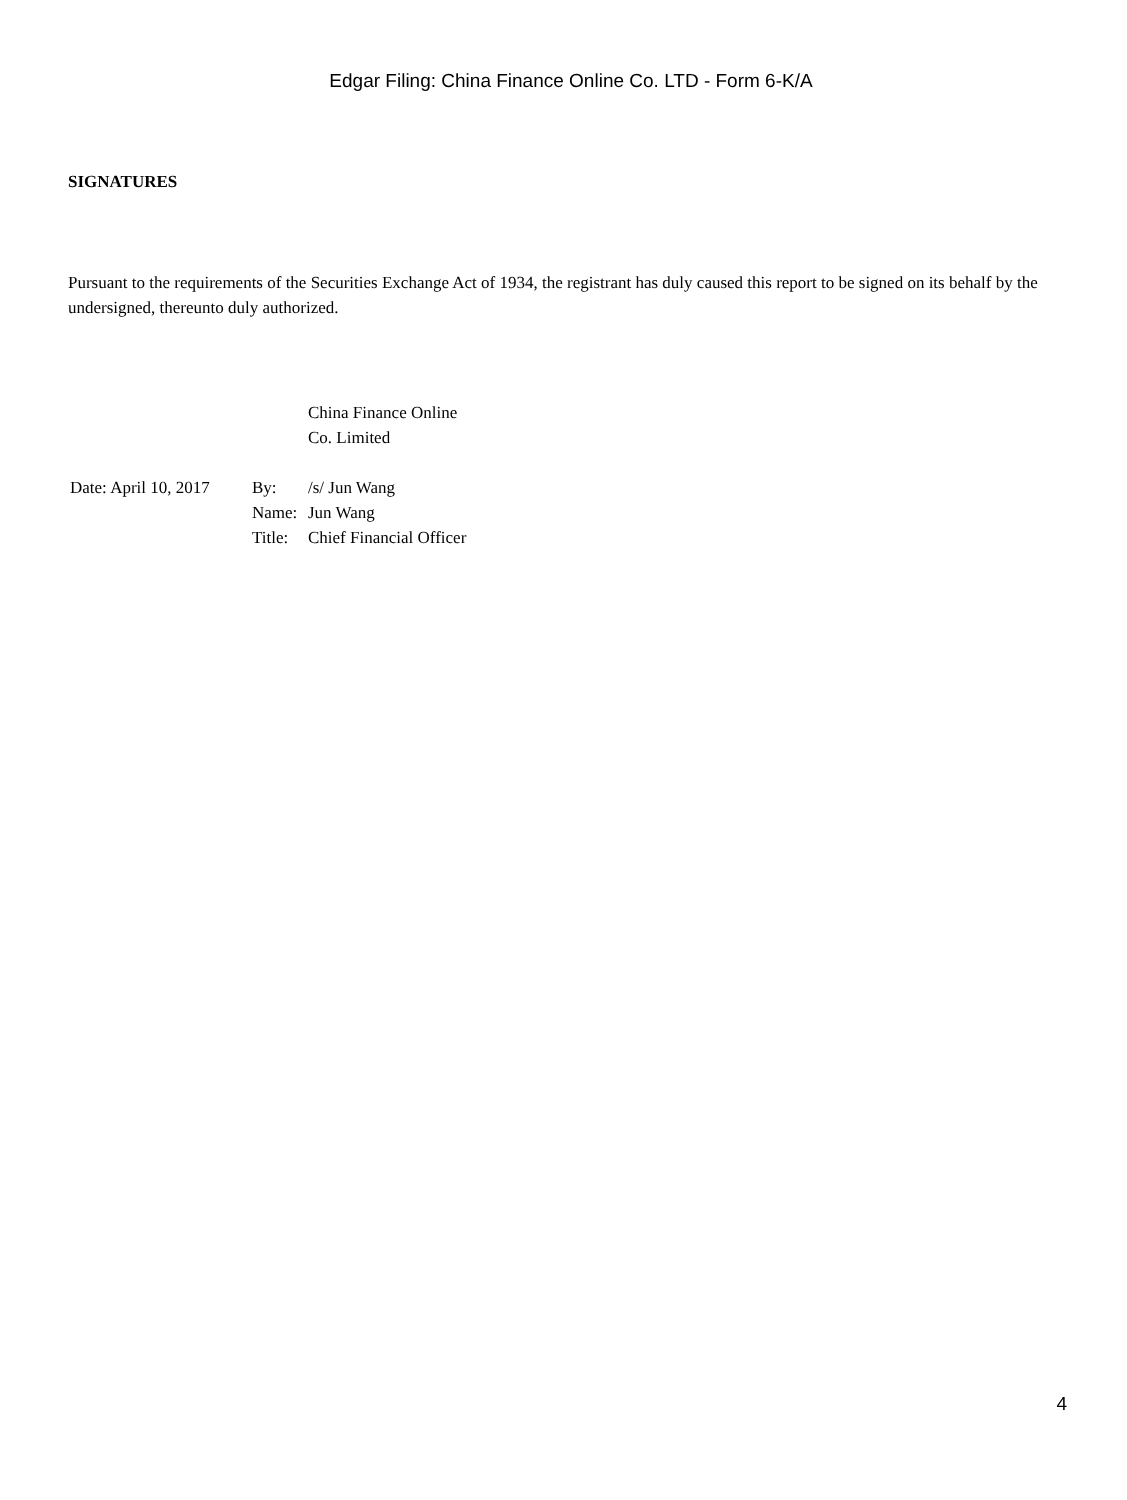Edgar Filing: China Finance Online Co. LTD - Form 6-K/A
SIGNATURES
Pursuant to the requirements of the Securities Exchange Act of 1934, the registrant has duly caused this report to be signed on its behalf by the undersigned, thereunto duly authorized.
| | | China Finance Online Co. Limited |
| Date: April 10, 2017 | By: | /s/ Jun Wang |
| | Name: | Jun Wang |
| | Title: | Chief Financial Officer |
4